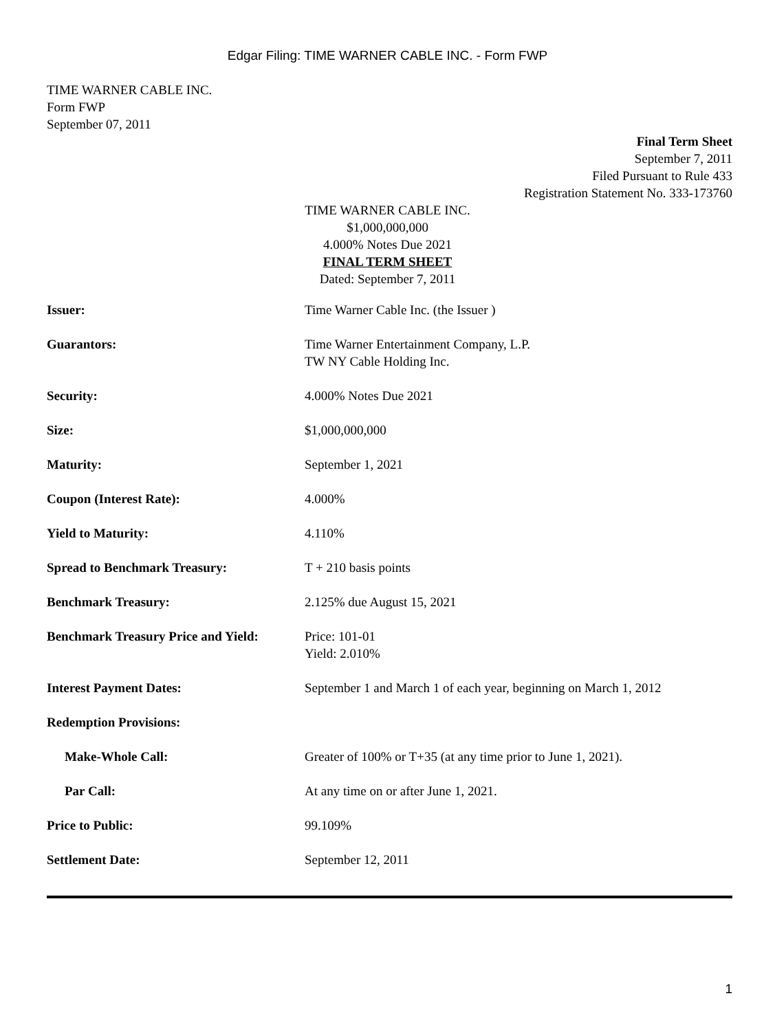Edgar Filing: TIME WARNER CABLE INC. - Form FWP
TIME WARNER CABLE INC.
Form FWP
September 07, 2011
Final Term Sheet
September 7, 2011
Filed Pursuant to Rule 433
Registration Statement No. 333-173760
TIME WARNER CABLE INC.
$1,000,000,000
4.000% Notes Due 2021
FINAL TERM SHEET
Dated: September 7, 2011
| Issuer: | Time Warner Cable Inc. (the Issuer ) |
| Guarantors: | Time Warner Entertainment Company, L.P. TW NY Cable Holding Inc. |
| Security: | 4.000% Notes Due 2021 |
| Size: | $1,000,000,000 |
| Maturity: | September 1, 2021 |
| Coupon (Interest Rate): | 4.000% |
| Yield to Maturity: | 4.110% |
| Spread to Benchmark Treasury: | T + 210 basis points |
| Benchmark Treasury: | 2.125% due August 15, 2021 |
| Benchmark Treasury Price and Yield: | Price: 101-01 Yield: 2.010% |
| Interest Payment Dates: | September 1 and March 1 of each year, beginning on March 1, 2012 |
| Redemption Provisions: | |
| Make-Whole Call: | Greater of 100% or T+35 (at any time prior to June 1, 2021). |
| Par Call: | At any time on or after June 1, 2021. |
| Price to Public: | 99.109% |
| Settlement Date: | September 12, 2011 |
1